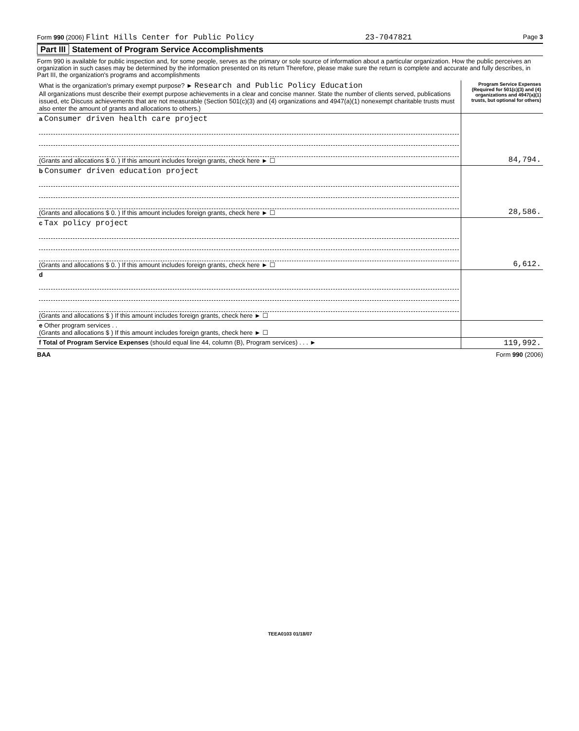Form 990 (2006) Flint Hills Center for Public Policy
23-7047821
Page 3
Part III Statement of Program Service Accomplishments
Form 990 is available for public inspection and, for some people, serves as the primary or sole source of information about a particular organization. How the public perceives an organization in such cases may be determined by the information presented on its return Therefore, please make sure the return is complete and accurate and fully describes, in Part III, the organization's programs and accomplishments
| What is the organization's primary exempt purpose? ► Research and Public Policy Education All organizations must describe their exempt purpose achievements in a clear and concise manner. State the number of clients served, publications issued, etc Discuss achievements that are not measurable (Section 501(c)(3) and (4) organizations and 4947(a)(1) nonexempt charitable trusts must also enter the amount of grants and allocations to others.) | Program Service Expenses (Required for 501(c)(3) and (4) organizations and 4947(a)(1) trusts, but optional for others) |
| a Consumer driven health care project (Grants and allocations $ 0. ) If this amount includes foreign grants, check here ► ☐ | 84,794. |
| b Consumer driven education project (Grants and allocations $ 0. ) If this amount includes foreign grants, check here ► ☐ | 28,586. |
| c Tax policy project (Grants and allocations $ 0. ) If this amount includes foreign grants, check here ► ☐ | 6,612. |
| d (Grants and allocations $ ) If this amount includes foreign grants, check here ► ☐ | |
| e Other program services . . (Grants and allocations $ ) If this amount includes foreign grants, check here ► ☐ | |
| f Total of Program Service Expenses (should equal line 44, column (B), Program services) . . . ► | 119,992. |
BAA Form 990 (2006)
TEEA0103 01/18/07